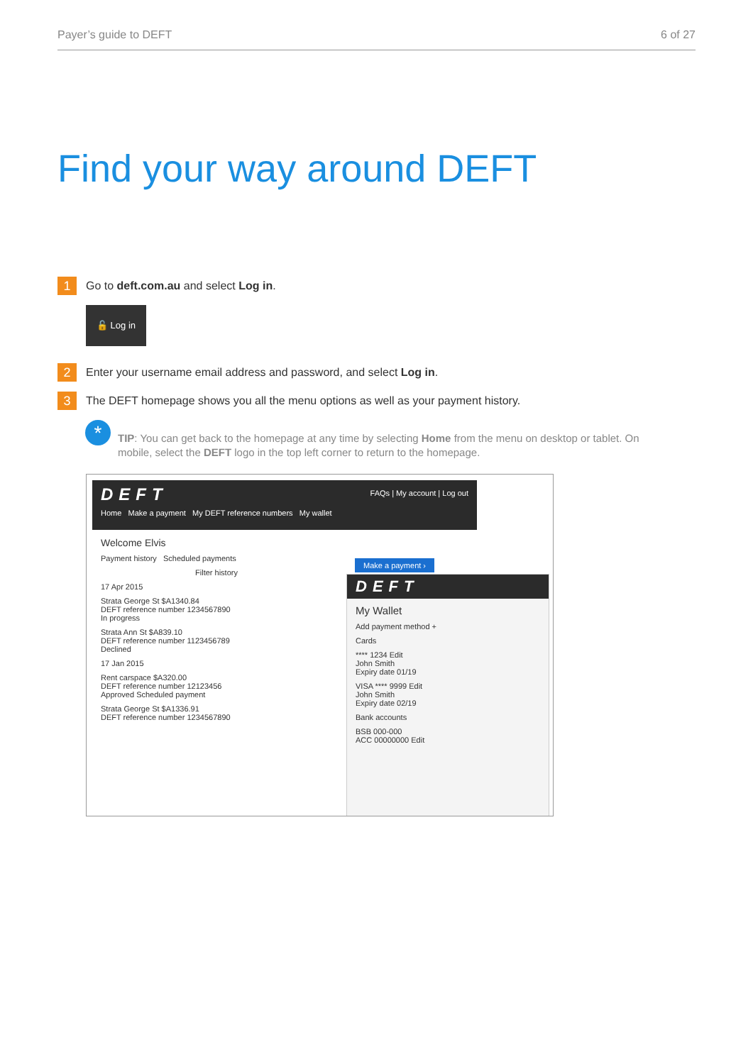Payer’s guide to DEFT 6 of 27
Find your way around DEFT
1
Go to deft.com.au and select Log in.
🔓 Log in
2
Enter your username email address and password, and select Log in.
3
The DEFT homepage shows you all the menu options as well as your payment history.
*
TIP: You can get back to the homepage at any time by selecting Home from the menu on desktop or tablet. On mobile, select the DEFT logo in the top left corner to return to the homepage.
DEFT
Home Make a payment My DEFT reference numbers My wallet
FAQs | My account | Log out
Welcome Elvis
Payment history Scheduled payments
Filter history
17 Apr 2015
Strata George St $A1340.84
DEFT reference number 1234567890
In progress
Strata Ann St $A839.10
DEFT reference number 1123456789
Declined
17 Jan 2015
Rent carspace $A320.00
DEFT reference number 12123456
Approved Scheduled payment
Strata George St $A1336.91
DEFT reference number 1234567890
Make a payment ›
DEFT
My Wallet
Add payment method +
Cards
**** 1234 Edit
John Smith
Expiry date 01/19
VISA **** 9999 Edit
John Smith
Expiry date 02/19
Bank accounts
BSB 000-000
ACC 00000000 Edit